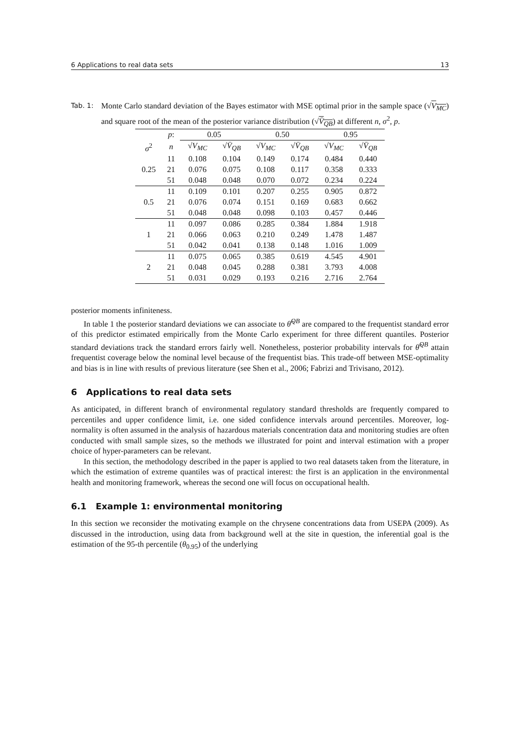6 Applications to real data sets 13
Tab. 1: Monte Carlo standard deviation of the Bayes estimator with MSE optimal prior in the sample space (√V<sub>MC</sub>) and square root of the mean of the posterior variance distribution (√V̄<sub>QB</sub>) at different n, σ<sup>2</sup>, p.
| | p : | 0.05 | | 0.50 | | 0.95 | |
| σ<sup>2</sup> | n | √ V<sub>MC</sub> | √ V̄<sub>QB</sub> | √ V<sub>MC</sub> | √ V̄<sub>QB</sub> | √ V<sub>MC</sub> | √ V̄<sub>QB</sub> |
| 0.25 | 11 | 0.108 | 0.104 | 0.149 | 0.174 | 0.484 | 0.440 |
| | 21 | 0.076 | 0.075 | 0.108 | 0.117 | 0.358 | 0.333 |
| | 51 | 0.048 | 0.048 | 0.070 | 0.072 | 0.234 | 0.224 |
| 0.5 | 11 | 0.109 | 0.101 | 0.207 | 0.255 | 0.905 | 0.872 |
| | 21 | 0.076 | 0.074 | 0.151 | 0.169 | 0.683 | 0.662 |
| | 51 | 0.048 | 0.048 | 0.098 | 0.103 | 0.457 | 0.446 |
| 1 | 11 | 0.097 | 0.086 | 0.285 | 0.384 | 1.884 | 1.918 |
| | 21 | 0.066 | 0.063 | 0.210 | 0.249 | 1.478 | 1.487 |
| | 51 | 0.042 | 0.041 | 0.138 | 0.148 | 1.016 | 1.009 |
| 2 | 11 | 0.075 | 0.065 | 0.385 | 0.619 | 4.545 | 4.901 |
| | 21 | 0.048 | 0.045 | 0.288 | 0.381 | 3.793 | 4.008 |
| | 51 | 0.031 | 0.029 | 0.193 | 0.216 | 2.716 | 2.764 |
posterior moments infiniteness.
In table 1 the posterior standard deviations we can associate to θ̂<sup>QB</sup> are compared to the frequentist standard error of this predictor estimated empirically from the Monte Carlo experiment for three different quantiles. Posterior standard deviations track the standard errors fairly well. Nonetheless, posterior probability intervals for θ̂<sup>QB</sup> attain frequentist coverage below the nominal level because of the frequentist bias. This trade-off between MSE-optimality and bias is in line with results of previous literature (see Shen et al., 2006; Fabrizi and Trivisano, 2012).
6 Applications to real data sets
As anticipated, in different branch of environmental regulatory standard thresholds are frequently compared to percentiles and upper confidence limit, i.e. one sided confidence intervals around percentiles. Moreover, log-normality is often assumed in the analysis of hazardous materials concentration data and monitoring studies are often conducted with small sample sizes, so the methods we illustrated for point and interval estimation with a proper choice of hyper-parameters can be relevant.
In this section, the methodology described in the paper is applied to two real datasets taken from the literature, in which the estimation of extreme quantiles was of practical interest: the first is an application in the environmental health and monitoring framework, whereas the second one will focus on occupational health.
6.1 Example 1: environmental monitoring
In this section we reconsider the motivating example on the chrysene concentrations data from USEPA (2009). As discussed in the introduction, using data from background well at the site in question, the inferential goal is the estimation of the 95-th percentile (θ<sub>0.95</sub>) of the underlying